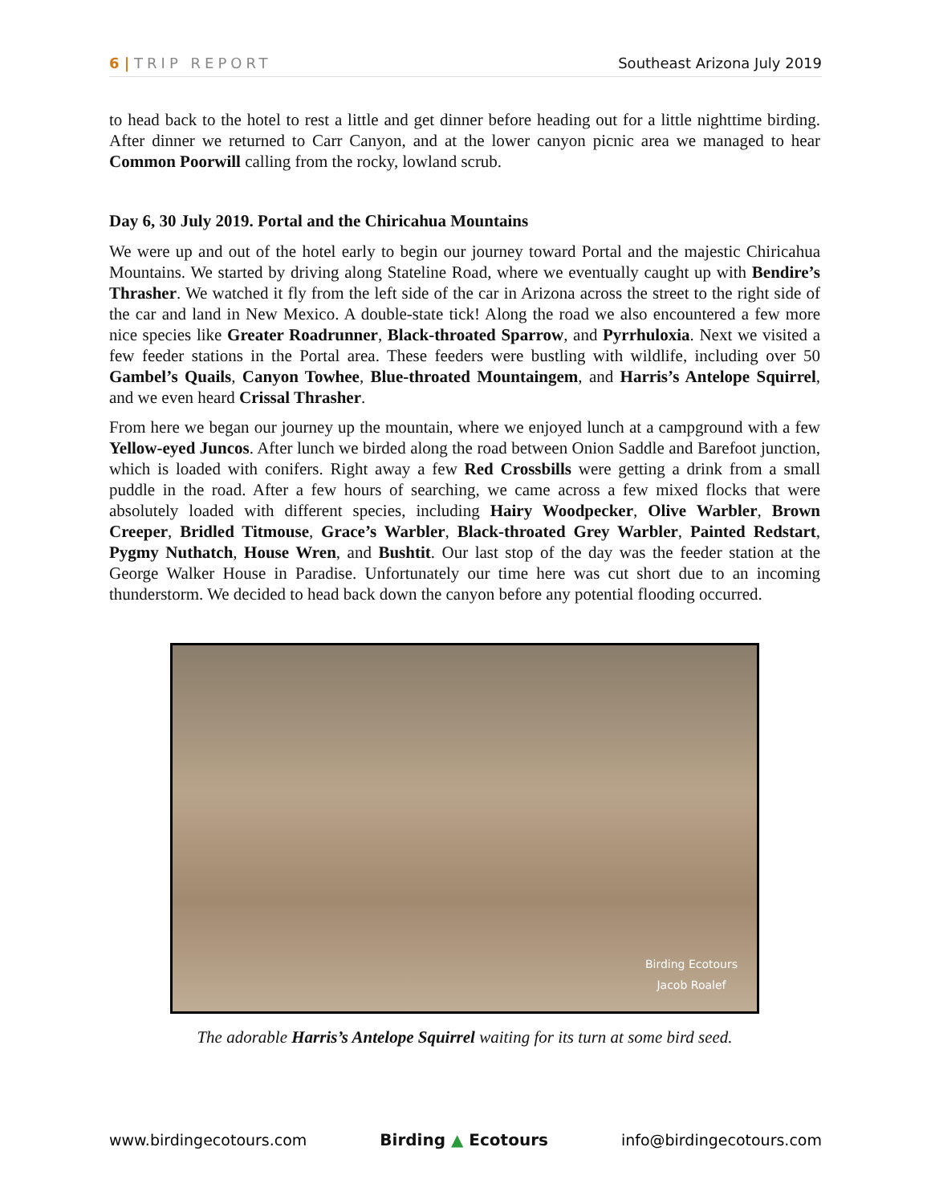6 | TRIP REPORT Southeast Arizona July 2019
to head back to the hotel to rest a little and get dinner before heading out for a little nighttime birding. After dinner we returned to Carr Canyon, and at the lower canyon picnic area we managed to hear Common Poorwill calling from the rocky, lowland scrub.
Day 6, 30 July 2019. Portal and the Chiricahua Mountains
We were up and out of the hotel early to begin our journey toward Portal and the majestic Chiricahua Mountains. We started by driving along Stateline Road, where we eventually caught up with Bendire’s Thrasher. We watched it fly from the left side of the car in Arizona across the street to the right side of the car and land in New Mexico. A double-state tick! Along the road we also encountered a few more nice species like Greater Roadrunner, Black-throated Sparrow, and Pyrrhuloxia. Next we visited a few feeder stations in the Portal area. These feeders were bustling with wildlife, including over 50 Gambel’s Quails, Canyon Towhee, Blue-throated Mountaingem, and Harris’s Antelope Squirrel, and we even heard Crissal Thrasher.
From here we began our journey up the mountain, where we enjoyed lunch at a campground with a few Yellow-eyed Juncos. After lunch we birded along the road between Onion Saddle and Barefoot junction, which is loaded with conifers. Right away a few Red Crossbills were getting a drink from a small puddle in the road. After a few hours of searching, we came across a few mixed flocks that were absolutely loaded with different species, including Hairy Woodpecker, Olive Warbler, Brown Creeper, Bridled Titmouse, Grace’s Warbler, Black-throated Grey Warbler, Painted Redstart, Pygmy Nuthatch, House Wren, and Bushtit. Our last stop of the day was the feeder station at the George Walker House in Paradise. Unfortunately our time here was cut short due to an incoming thunderstorm. We decided to head back down the canyon before any potential flooding occurred.
Birding Ecotours
Jacob Roalef
The adorable Harris’s Antelope Squirrel waiting for its turn at some bird seed.
www.birdingecotours.com Birding ▲ Ecotours info@birdingecotours.com